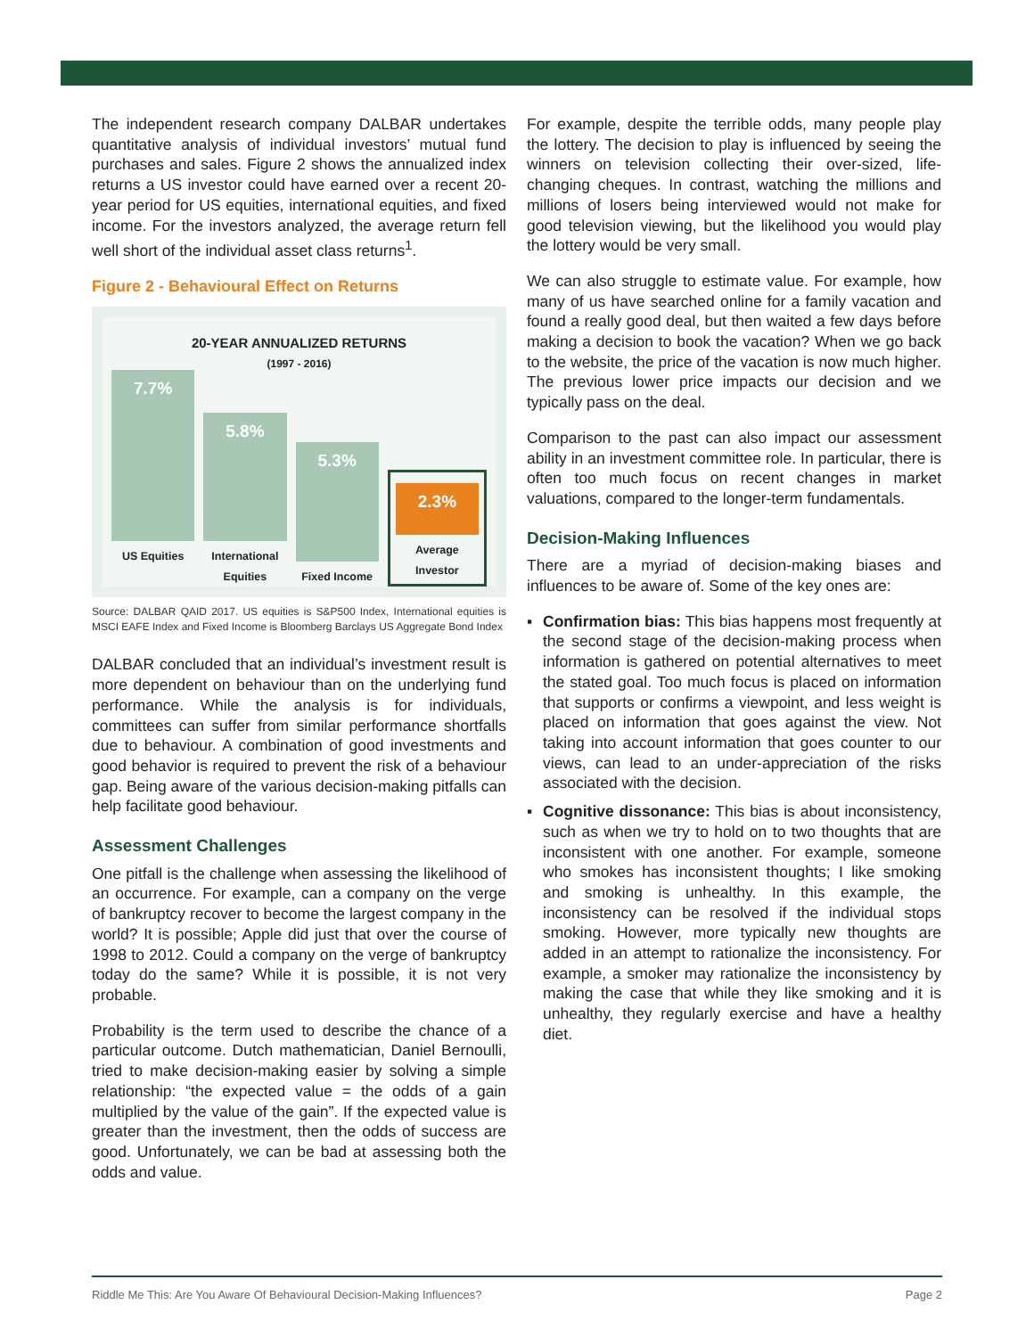The independent research company DALBAR undertakes quantitative analysis of individual investors’ mutual fund purchases and sales. Figure 2 shows the annualized index returns a US investor could have earned over a recent 20-year period for US equities, international equities, and fixed income. For the investors analyzed, the average return fell well short of the individual asset class returns<sup>1</sup>.
Figure 2 - Behavioural Effect on Returns
20-YEAR ANNUALIZED RETURNS
(1997 - 2016)
7.7%
US Equities
5.8%
International Equities
5.3%
Fixed Income
2.3%
Average Investor
Source: DALBAR QAID 2017. US equities is S&P500 Index, International equities is MSCI EAFE Index and Fixed Income is Bloomberg Barclays US Aggregate Bond Index
DALBAR concluded that an individual’s investment result is more dependent on behaviour than on the underlying fund performance. While the analysis is for individuals, committees can suffer from similar performance shortfalls due to behaviour. A combination of good investments and good behavior is required to prevent the risk of a behaviour gap. Being aware of the various decision-making pitfalls can help facilitate good behaviour.
Assessment Challenges
One pitfall is the challenge when assessing the likelihood of an occurrence. For example, can a company on the verge of bankruptcy recover to become the largest company in the world? It is possible; Apple did just that over the course of 1998 to 2012. Could a company on the verge of bankruptcy today do the same? While it is possible, it is not very probable.
Probability is the term used to describe the chance of a particular outcome. Dutch mathematician, Daniel Bernoulli, tried to make decision-making easier by solving a simple relationship: “the expected value = the odds of a gain multiplied by the value of the gain”. If the expected value is greater than the investment, then the odds of success are good. Unfortunately, we can be bad at assessing both the odds and value.
For example, despite the terrible odds, many people play the lottery. The decision to play is influenced by seeing the winners on television collecting their over-sized, life-changing cheques. In contrast, watching the millions and millions of losers being interviewed would not make for good television viewing, but the likelihood you would play the lottery would be very small.
We can also struggle to estimate value. For example, how many of us have searched online for a family vacation and found a really good deal, but then waited a few days before making a decision to book the vacation? When we go back to the website, the price of the vacation is now much higher. The previous lower price impacts our decision and we typically pass on the deal.
Comparison to the past can also impact our assessment ability in an investment committee role. In particular, there is often too much focus on recent changes in market valuations, compared to the longer-term fundamentals.
Decision-Making Influences
There are a myriad of decision-making biases and influences to be aware of. Some of the key ones are:
▪ Confirmation bias: This bias happens most frequently at the second stage of the decision-making process when information is gathered on potential alternatives to meet the stated goal. Too much focus is placed on information that supports or confirms a viewpoint, and less weight is placed on information that goes against the view. Not taking into account information that goes counter to our views, can lead to an under-appreciation of the risks associated with the decision.
▪ Cognitive dissonance: This bias is about inconsistency, such as when we try to hold on to two thoughts that are inconsistent with one another. For example, someone who smokes has inconsistent thoughts; I like smoking and smoking is unhealthy. In this example, the inconsistency can be resolved if the individual stops smoking. However, more typically new thoughts are added in an attempt to rationalize the inconsistency. For example, a smoker may rationalize the inconsistency by making the case that while they like smoking and it is unhealthy, they regularly exercise and have a healthy diet.
Riddle Me This: Are You Aware Of Behavioural Decision-Making Influences? Page 2